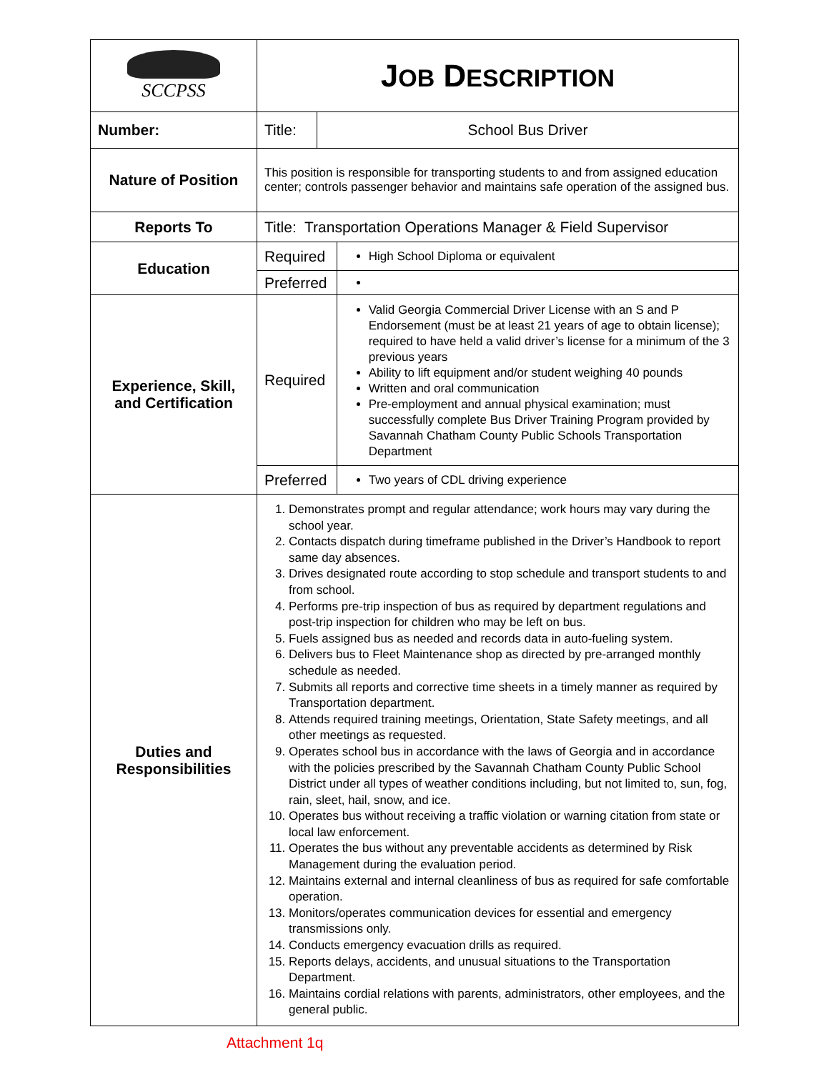| SCCPSS | J OB D ESCRIPTION | | |
| Number: | Title: | School Bus Driver | |
| Nature of Position | This position is responsible for transporting students to and from assigned education center; controls passenger behavior and maintains safe operation of the assigned bus. | | |
| Reports To | Title: Transportation Operations Manager & Field Supervisor | | |
| Education | Required | | High School Diploma or equivalent |
| | Preferred | | |
| Experience, Skill, and Certification | Required | | Valid Georgia Commercial Driver License with an S and P Endorsement (must be at least 21 years of age to obtain license); required to have held a valid driver’s license for a minimum of the 3 previous years Ability to lift equipment and/or student weighing 40 pounds Written and oral communication Pre-employment and annual physical examination; must successfully complete Bus Driver Training Program provided by Savannah Chatham County Public Schools Transportation Department |
| | Preferred | | Two years of CDL driving experience |
| Duties and Responsibilities | 1. Demonstrates prompt and regular attendance; work hours may vary during the school year. 2. Contacts dispatch during timeframe published in the Driver’s Handbook to report same day absences. 3. Drives designated route according to stop schedule and transport students to and from school. 4. Performs pre-trip inspection of bus as required by department regulations and post-trip inspection for children who may be left on bus. 5. Fuels assigned bus as needed and records data in auto-fueling system. 6. Delivers bus to Fleet Maintenance shop as directed by pre-arranged monthly schedule as needed. 7. Submits all reports and corrective time sheets in a timely manner as required by Transportation department. 8. Attends required training meetings, Orientation, State Safety meetings, and all other meetings as requested. 9. Operates school bus in accordance with the laws of Georgia and in accordance with the policies prescribed by the Savannah Chatham County Public School District under all types of weather conditions including, but not limited to, sun, fog, rain, sleet, hail, snow, and ice. 10. Operates bus without receiving a traffic violation or warning citation from state or local law enforcement. 11. Operates the bus without any preventable accidents as determined by Risk Management during the evaluation period. 12. Maintains external and internal cleanliness of bus as required for safe comfortable operation. 13. Monitors/operates communication devices for essential and emergency transmissions only. 14. Conducts emergency evacuation drills as required. 15. Reports delays, accidents, and unusual situations to the Transportation Department. 16. Maintains cordial relations with parents, administrators, other employees, and the general public. | | |
Attachment 1q